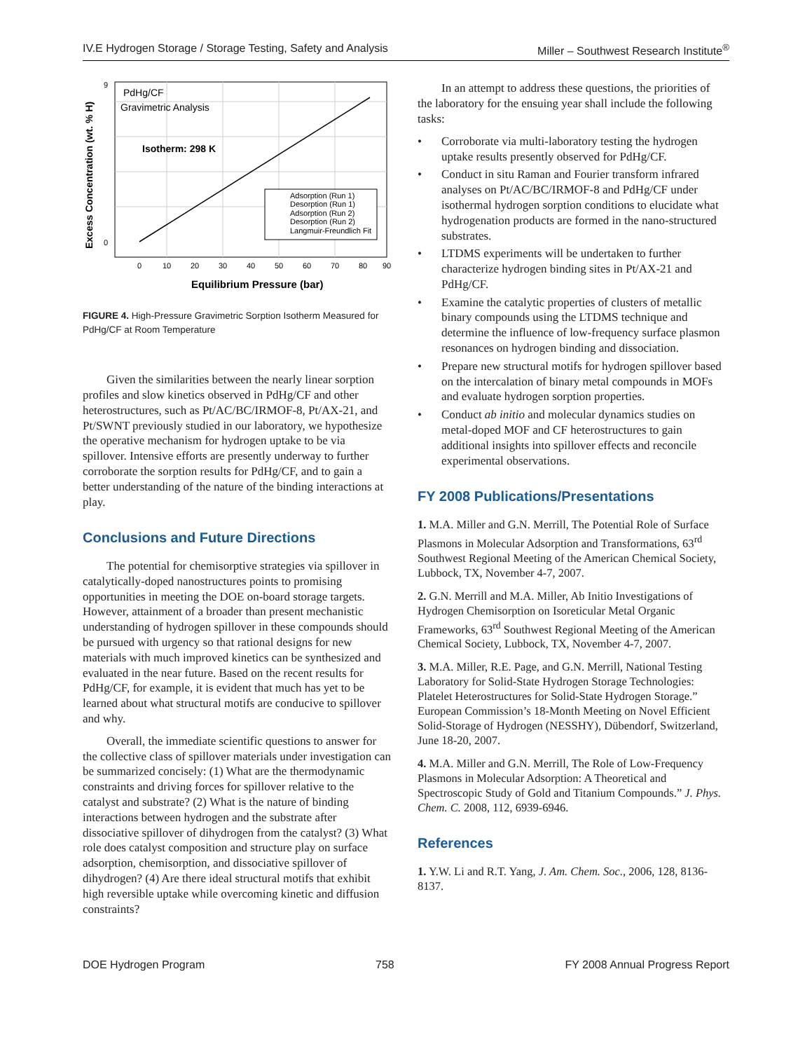IV.E Hydrogen Storage / Storage Testing, Safety and Analysis Miller – Southwest Research Institute<sup>®</sup>
PdHg/CF
Gravimetric Analysis
Isotherm: 298 K
Adsorption (Run 1)
Desorption (Run 1)
Adsorption (Run 2)
Desorption (Run 2)
Langmuir-Freundlich Fit
9
0
0
10
20
30
40
50
60
70
80
90
Equilibrium Pressure (bar)
Excess Concentration (wt. % H)
FIGURE 4. High-Pressure Gravimetric Sorption Isotherm Measured for PdHg/CF at Room Temperature
Given the similarities between the nearly linear sorption profiles and slow kinetics observed in PdHg/CF and other heterostructures, such as Pt/AC/BC/IRMOF-8, Pt/AX-21, and Pt/SWNT previously studied in our laboratory, we hypothesize the operative mechanism for hydrogen uptake to be via spillover. Intensive efforts are presently underway to further corroborate the sorption results for PdHg/CF, and to gain a better understanding of the nature of the binding interactions at play.
Conclusions and Future Directions
The potential for chemisorptive strategies via spillover in catalytically-doped nanostructures points to promising opportunities in meeting the DOE on-board storage targets. However, attainment of a broader than present mechanistic understanding of hydrogen spillover in these compounds should be pursued with urgency so that rational designs for new materials with much improved kinetics can be synthesized and evaluated in the near future. Based on the recent results for PdHg/CF, for example, it is evident that much has yet to be learned about what structural motifs are conducive to spillover and why.
Overall, the immediate scientific questions to answer for the collective class of spillover materials under investigation can be summarized concisely: (1) What are the thermodynamic constraints and driving forces for spillover relative to the catalyst and substrate? (2) What is the nature of binding interactions between hydrogen and the substrate after dissociative spillover of dihydrogen from the catalyst? (3) What role does catalyst composition and structure play on surface adsorption, chemisorption, and dissociative spillover of dihydrogen? (4) Are there ideal structural motifs that exhibit high reversible uptake while overcoming kinetic and diffusion constraints?
In an attempt to address these questions, the priorities of the laboratory for the ensuing year shall include the following tasks:
• Corroborate via multi-laboratory testing the hydrogen uptake results presently observed for PdHg/CF.
• Conduct in situ Raman and Fourier transform infrared analyses on Pt/AC/BC/IRMOF-8 and PdHg/CF under isothermal hydrogen sorption conditions to elucidate what hydrogenation products are formed in the nano-structured substrates.
• LTDMS experiments will be undertaken to further characterize hydrogen binding sites in Pt/AX-21 and PdHg/CF.
• Examine the catalytic properties of clusters of metallic binary compounds using the LTDMS technique and determine the influence of low-frequency surface plasmon resonances on hydrogen binding and dissociation.
• Prepare new structural motifs for hydrogen spillover based on the intercalation of binary metal compounds in MOFs and evaluate hydrogen sorption properties.
• Conduct ab initio and molecular dynamics studies on metal-doped MOF and CF heterostructures to gain additional insights into spillover effects and reconcile experimental observations.
FY 2008 Publications/Presentations
1. M.A. Miller and G.N. Merrill, The Potential Role of Surface Plasmons in Molecular Adsorption and Transformations, 63<sup>rd</sup> Southwest Regional Meeting of the American Chemical Society, Lubbock, TX, November 4-7, 2007.
2. G.N. Merrill and M.A. Miller, Ab Initio Investigations of Hydrogen Chemisorption on Isoreticular Metal Organic Frameworks, 63<sup>rd</sup> Southwest Regional Meeting of the American Chemical Society, Lubbock, TX, November 4-7, 2007.
3. M.A. Miller, R.E. Page, and G.N. Merrill, National Testing Laboratory for Solid-State Hydrogen Storage Technologies: Platelet Heterostructures for Solid-State Hydrogen Storage.” European Commission’s 18-Month Meeting on Novel Efficient Solid-Storage of Hydrogen (NESSHY), Dübendorf, Switzerland, June 18-20, 2007.
4. M.A. Miller and G.N. Merrill, The Role of Low-Frequency Plasmons in Molecular Adsorption: A Theoretical and Spectroscopic Study of Gold and Titanium Compounds.” J. Phys. Chem. C. 2008, 112, 6939-6946.
References
1. Y.W. Li and R.T. Yang, J. Am. Chem. Soc., 2006, 128, 8136-8137.
DOE Hydrogen Program 758 FY 2008 Annual Progress Report